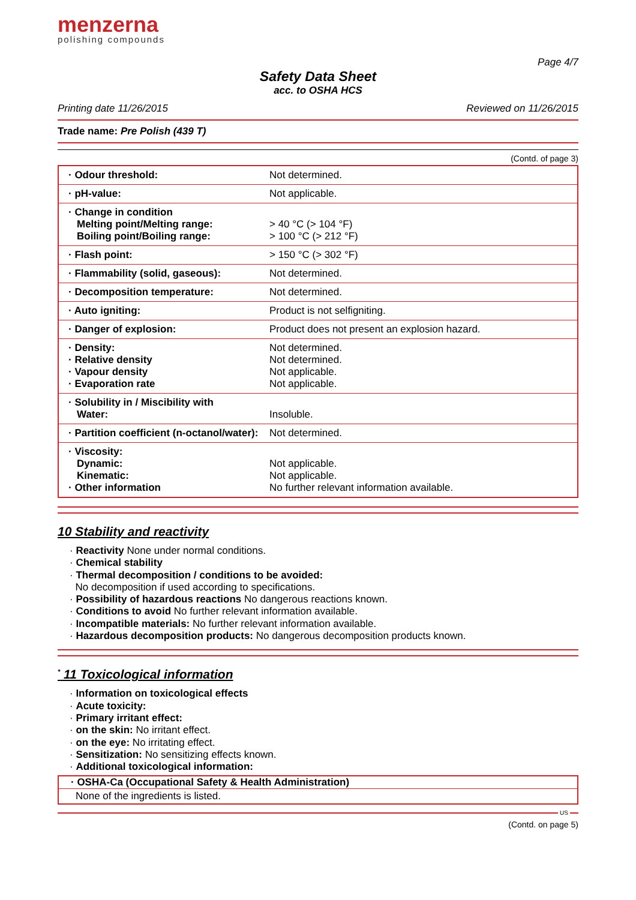menzerna
polishing compounds
Page 4/7
Safety Data Sheet
acc. to OSHA HCS
Printing date 11/26/2015 Reviewed on 11/26/2015
Trade name: Pre Polish (439 T)
(Contd. of page 3)
| · Odour threshold: | Not determined. |
| · pH-value: | Not applicable. |
| · Change in condition Melting point/Melting range: Boiling point/Boiling range: | > 40 °C (> 104 °F) > 100 °C (> 212 °F) |
| · Flash point: | > 150 °C (> 302 °F) |
| · Flammability (solid, gaseous): | Not determined. |
| · Decomposition temperature: | Not determined. |
| · Auto igniting: | Product is not selfigniting. |
| · Danger of explosion: | Product does not present an explosion hazard. |
| · Density: · Relative density · Vapour density · Evaporation rate | Not determined. Not determined. Not applicable. Not applicable. |
| · Solubility in / Miscibility with Water: | Insoluble. |
| · Partition coefficient (n-octanol/water): | Not determined. |
| · Viscosity: Dynamic: Kinematic: · Other information | Not applicable. Not applicable. No further relevant information available. |
10 Stability and reactivity
· Reactivity None under normal conditions.
· Chemical stability
· Thermal decomposition / conditions to be avoided:
No decomposition if used according to specifications.
· Possibility of hazardous reactions No dangerous reactions known.
· Conditions to avoid No further relevant information available.
· Incompatible materials: No further relevant information available.
· Hazardous decomposition products: No dangerous decomposition products known.
<sup>*</sup> 11 Toxicological information
· Information on toxicological effects
· Acute toxicity:
· Primary irritant effect:
· on the skin: No irritant effect.
· on the eye: No irritating effect.
· Sensitization: No sensitizing effects known.
· Additional toxicological information:
| · OSHA-Ca (Occupational Safety & Health Administration) |
| None of the ingredients is listed. |
US
(Contd. on page 5)